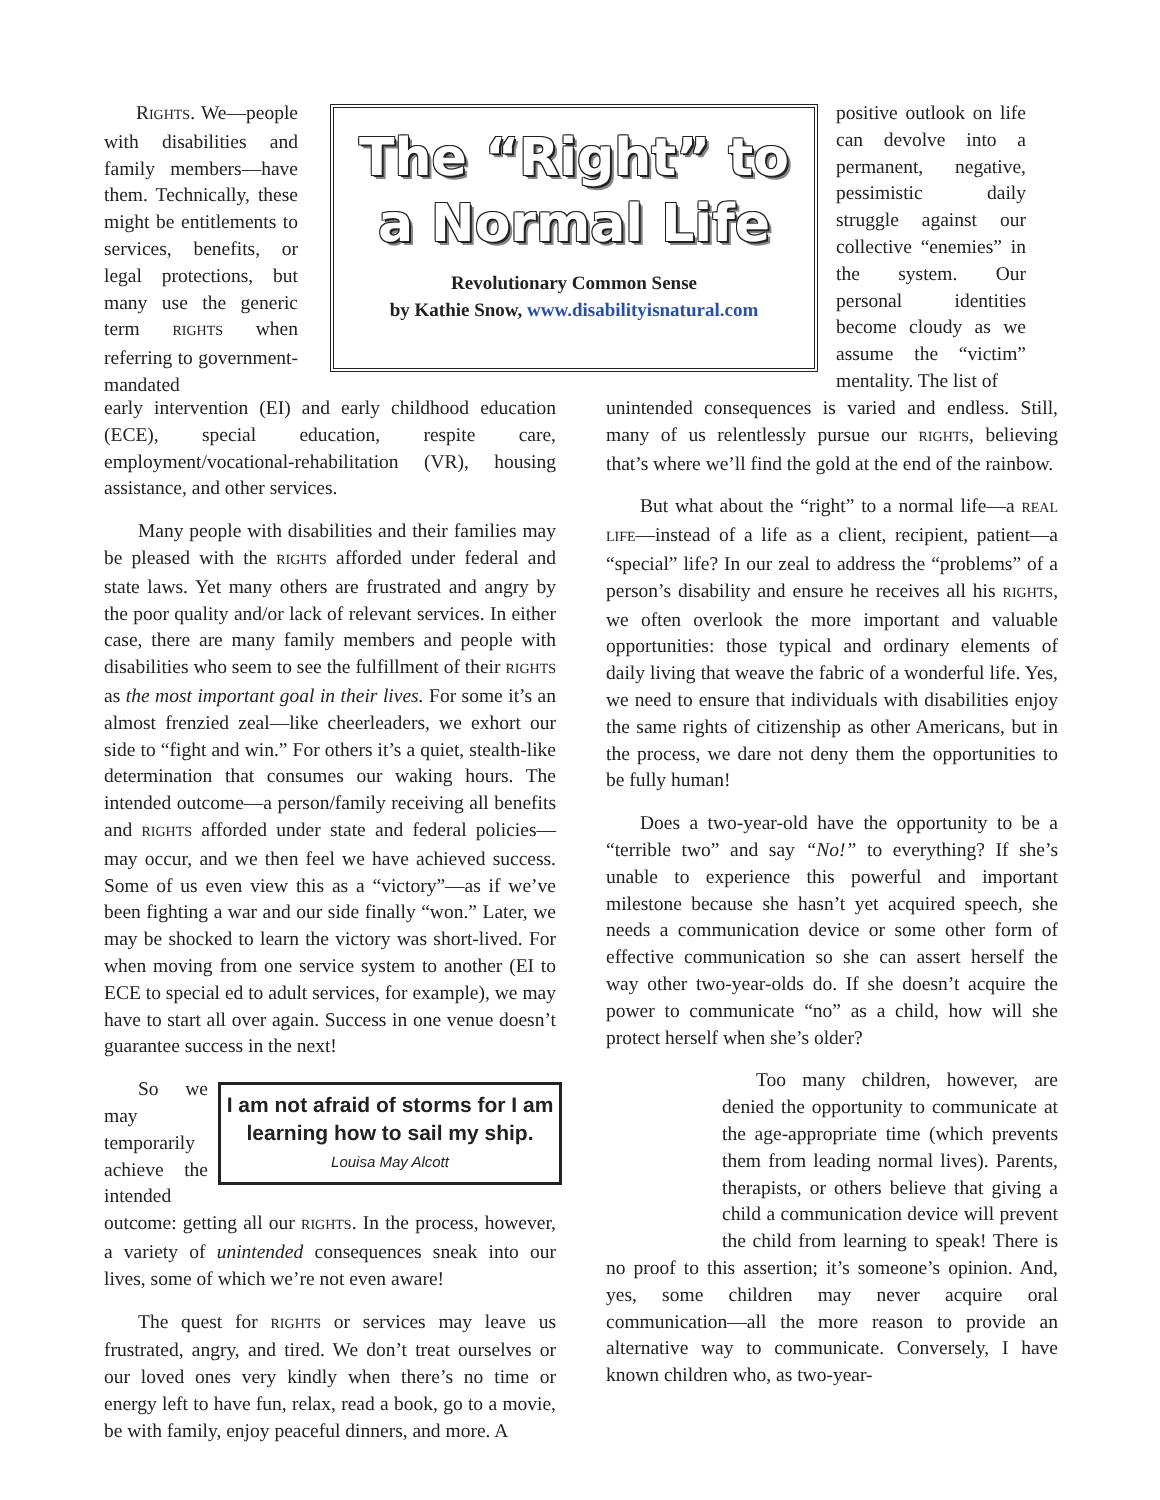RIGHTS. We—people with disabilities and family members—have them. Technically, these might be entitlements to services, benefits, or legal protections, but many use the generic term RIGHTS when referring to government-mandated
The “Right” to a Normal Life
Revolutionary Common Sense
by Kathie Snow, www.disabilityisnatural.com
positive outlook on life can devolve into a permanent, negative, pessimistic daily struggle against our collective “enemies” in the system. Our personal identities become cloudy as we assume the “victim” mentality. The list of
early intervention (EI) and early childhood education (ECE), special education, respite care, employment/vocational-rehabilitation (VR), housing assistance, and other services.
Many people with disabilities and their families may be pleased with the RIGHTS afforded under federal and state laws. Yet many others are frustrated and angry by the poor quality and/or lack of relevant services. In either case, there are many family members and people with disabilities who seem to see the fulfillment of their RIGHTS as the most important goal in their lives. For some it’s an almost frenzied zeal—like cheerleaders, we exhort our side to “fight and win.” For others it’s a quiet, stealth-like determination that consumes our waking hours. The intended outcome—a person/family receiving all benefits and RIGHTS afforded under state and federal policies—may occur, and we then feel we have achieved success. Some of us even view this as a “victory”—as if we’ve been fighting a war and our side finally “won.” Later, we may be shocked to learn the victory was short-lived. For when moving from one service system to another (EI to ECE to special ed to adult services, for example), we may have to start all over again. Success in one venue doesn’t guarantee success in the next!
I am not afraid of storms for I am learning how to sail my ship.
Louisa May Alcott
So we may temporarily achieve the intended outcome: getting all our RIGHTS. In the process, however, a variety of unintended consequences sneak into our lives, some of which we’re not even aware!
The quest for RIGHTS or services may leave us frustrated, angry, and tired. We don’t treat ourselves or our loved ones very kindly when there’s no time or energy left to have fun, relax, read a book, go to a movie, be with family, enjoy peaceful dinners, and more. A
unintended consequences is varied and endless. Still, many of us relentlessly pursue our RIGHTS, believing that’s where we’ll find the gold at the end of the rainbow.
But what about the “right” to a normal life—a REAL LIFE—instead of a life as a client, recipient, patient—a “special” life? In our zeal to address the “problems” of a person’s disability and ensure he receives all his RIGHTS, we often overlook the more important and valuable opportunities: those typical and ordinary elements of daily living that weave the fabric of a wonderful life. Yes, we need to ensure that individuals with disabilities enjoy the same rights of citizenship as other Americans, but in the process, we dare not deny them the opportunities to be fully human!
Does a two-year-old have the opportunity to be a “terrible two” and say “No!” to everything? If she’s unable to experience this powerful and important milestone because she hasn’t yet acquired speech, she needs a communication device or some other form of effective communication so she can assert herself the way other two-year-olds do. If she doesn’t acquire the power to communicate “no” as a child, how will she protect herself when she’s older?
Too many children, however, are denied the opportunity to communicate at the age-appropriate time (which prevents them from leading normal lives). Parents, therapists, or others believe that giving a child a communication device will prevent the child from learning to speak! There is no proof to this assertion; it’s someone’s opinion. And, yes, some children may never acquire oral communication—all the more reason to provide an alternative way to communicate. Conversely, I have known children who, as two-year-